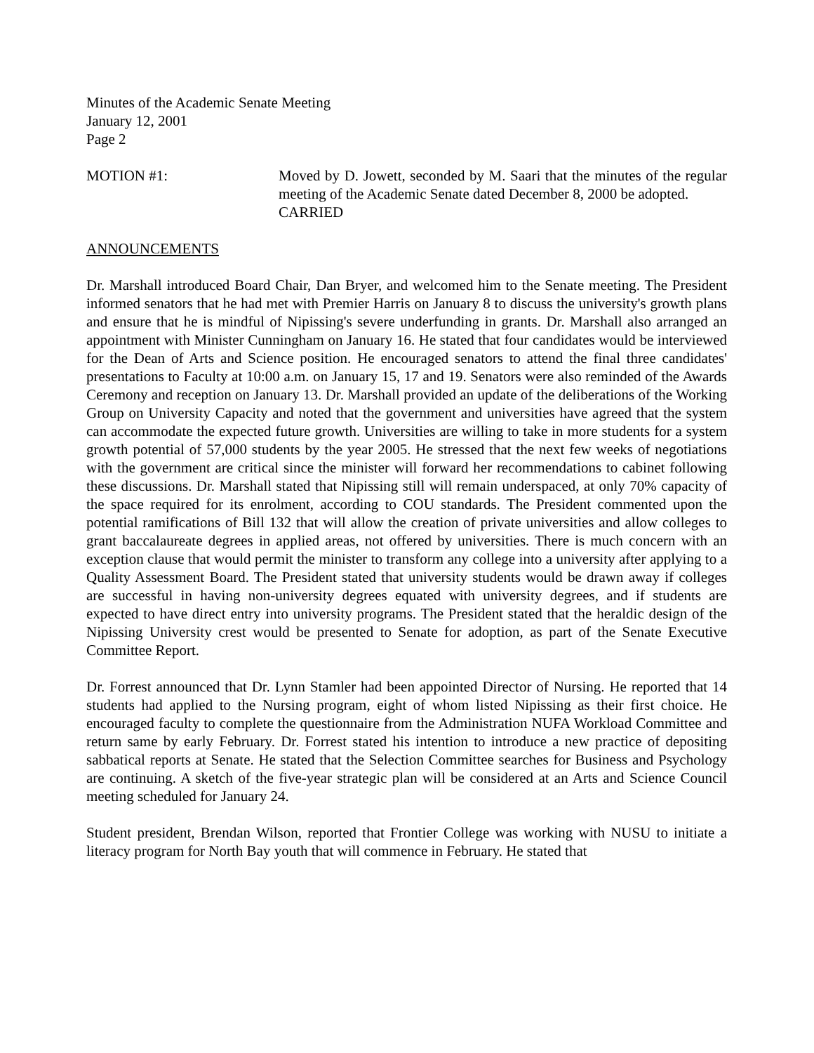Minutes of the Academic Senate Meeting
January 12, 2001
Page 2
MOTION #1: Moved by D. Jowett, seconded by M. Saari that the minutes of the regular meeting of the Academic Senate dated December 8, 2000 be adopted.
CARRIED
ANNOUNCEMENTS
Dr. Marshall introduced Board Chair, Dan Bryer, and welcomed him to the Senate meeting. The President informed senators that he had met with Premier Harris on January 8 to discuss the university's growth plans and ensure that he is mindful of Nipissing's severe underfunding in grants. Dr. Marshall also arranged an appointment with Minister Cunningham on January 16. He stated that four candidates would be interviewed for the Dean of Arts and Science position. He encouraged senators to attend the final three candidates' presentations to Faculty at 10:00 a.m. on January 15, 17 and 19. Senators were also reminded of the Awards Ceremony and reception on January 13. Dr. Marshall provided an update of the deliberations of the Working Group on University Capacity and noted that the government and universities have agreed that the system can accommodate the expected future growth. Universities are willing to take in more students for a system growth potential of 57,000 students by the year 2005. He stressed that the next few weeks of negotiations with the government are critical since the minister will forward her recommendations to cabinet following these discussions. Dr. Marshall stated that Nipissing still will remain underspaced, at only 70% capacity of the space required for its enrolment, according to COU standards. The President commented upon the potential ramifications of Bill 132 that will allow the creation of private universities and allow colleges to grant baccalaureate degrees in applied areas, not offered by universities. There is much concern with an exception clause that would permit the minister to transform any college into a university after applying to a Quality Assessment Board. The President stated that university students would be drawn away if colleges are successful in having non-university degrees equated with university degrees, and if students are expected to have direct entry into university programs. The President stated that the heraldic design of the Nipissing University crest would be presented to Senate for adoption, as part of the Senate Executive Committee Report.
Dr. Forrest announced that Dr. Lynn Stamler had been appointed Director of Nursing. He reported that 14 students had applied to the Nursing program, eight of whom listed Nipissing as their first choice. He encouraged faculty to complete the questionnaire from the Administration NUFA Workload Committee and return same by early February. Dr. Forrest stated his intention to introduce a new practice of depositing sabbatical reports at Senate. He stated that the Selection Committee searches for Business and Psychology are continuing. A sketch of the five-year strategic plan will be considered at an Arts and Science Council meeting scheduled for January 24.
Student president, Brendan Wilson, reported that Frontier College was working with NUSU to initiate a literacy program for North Bay youth that will commence in February. He stated that